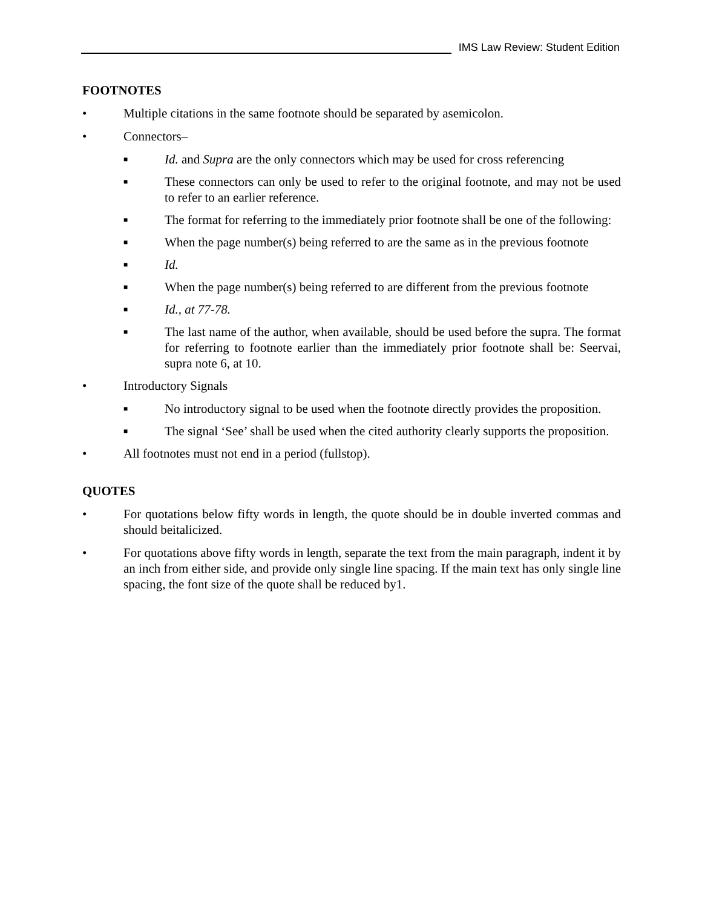IMS Law Review: Student Edition
FOOTNOTES
• Multiple citations in the same footnote should be separated by asemicolon.
• Connectors–
■ Id. and Supra are the only connectors which may be used for cross referencing
■ These connectors can only be used to refer to the original footnote, and may not be used to refer to an earlier reference.
■ The format for referring to the immediately prior footnote shall be one of the following:
■ When the page number(s) being referred to are the same as in the previous footnote
■ Id.
■ When the page number(s) being referred to are different from the previous footnote
■ Id., at 77-78.
■ The last name of the author, when available, should be used before the supra. The format for referring to footnote earlier than the immediately prior footnote shall be: Seervai, supra note 6, at 10.
• Introductory Signals
■ No introductory signal to be used when the footnote directly provides the proposition.
■ The signal ‘See’ shall be used when the cited authority clearly supports the proposition.
• All footnotes must not end in a period (fullstop).
QUOTES
• For quotations below fifty words in length, the quote should be in double inverted commas and should beitalicized.
• For quotations above fifty words in length, separate the text from the main paragraph, indent it by an inch from either side, and provide only single line spacing. If the main text has only single line spacing, the font size of the quote shall be reduced by1.